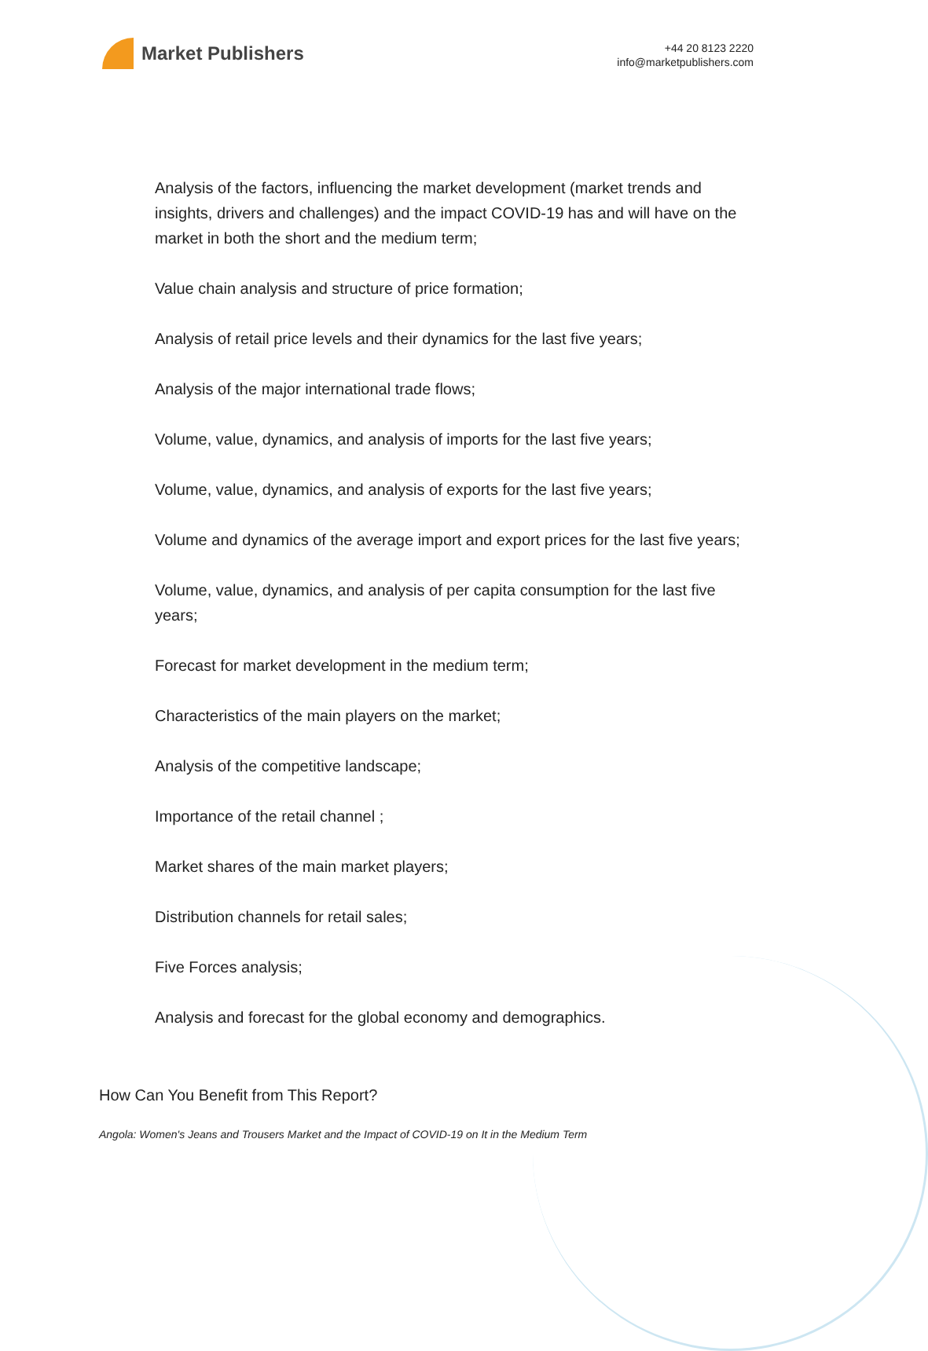Market Publishers
+44 20 8123 2220
info@marketpublishers.com
Analysis of the factors, influencing the market development (market trends and insights, drivers and challenges) and the impact COVID-19 has and will have on the market in both the short and the medium term;
Value chain analysis and structure of price formation;
Analysis of retail price levels and their dynamics for the last five years;
Analysis of the major international trade flows;
Volume, value, dynamics, and analysis of imports for the last five years;
Volume, value, dynamics, and analysis of exports for the last five years;
Volume and dynamics of the average import and export prices for the last five years;
Volume, value, dynamics, and analysis of per capita consumption for the last five years;
Forecast for market development in the medium term;
Characteristics of the main players on the market;
Analysis of the competitive landscape;
Importance of the retail channel ;
Market shares of the main market players;
Distribution channels for retail sales;
Five Forces analysis;
Analysis and forecast for the global economy and demographics.
How Can You Benefit from This Report?
Angola: Women's Jeans and Trousers Market and the Impact of COVID-19 on It in the Medium Term